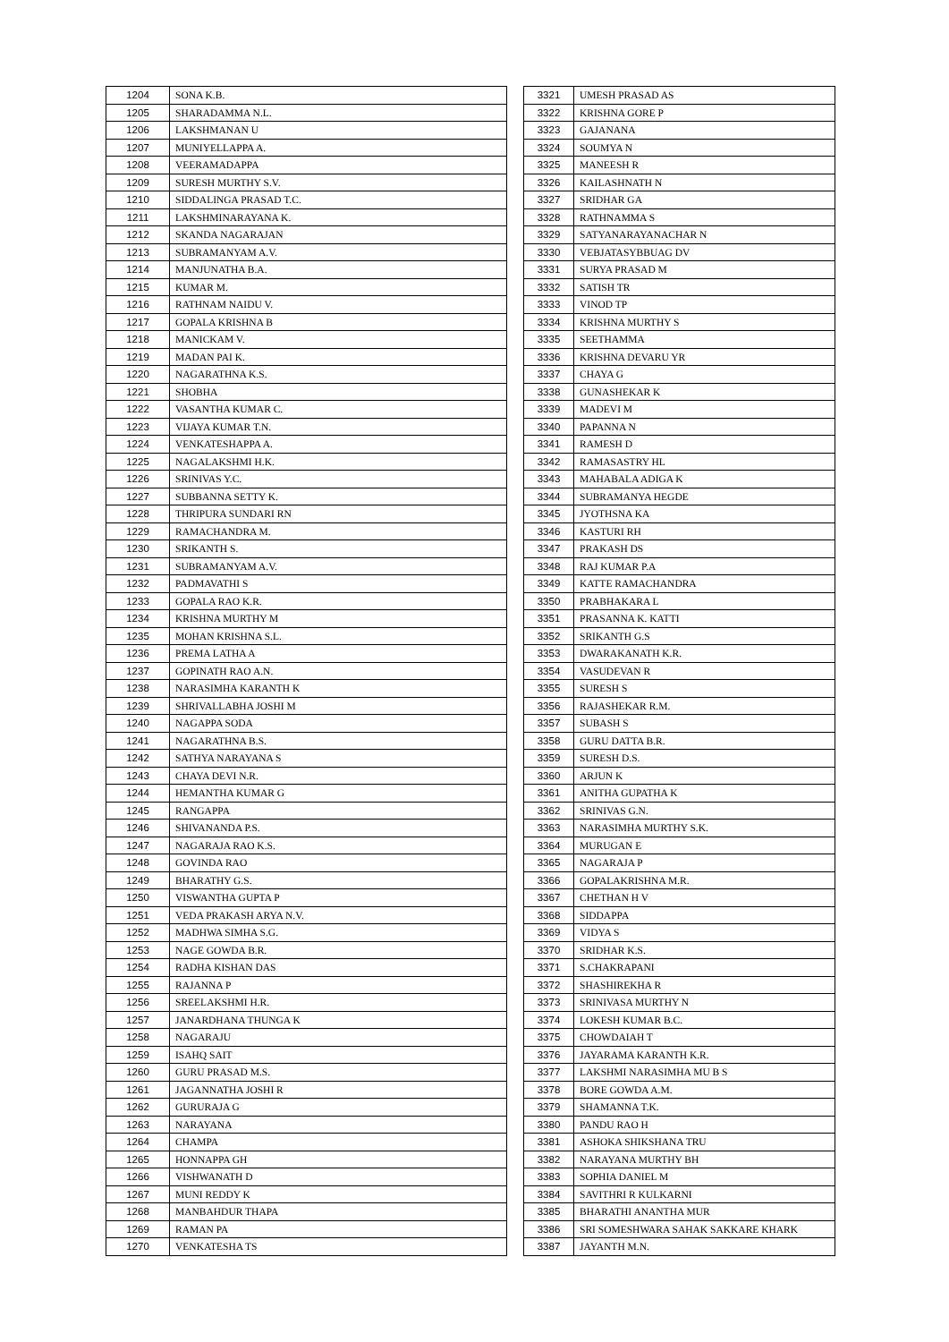| 1204 | SONA K.B. |
| 1205 | SHARADAMMA N.L. |
| 1206 | LAKSHMANAN U |
| 1207 | MUNIYELLAPPA A. |
| 1208 | VEERAMADAPPA |
| 1209 | SURESH MURTHY S.V. |
| 1210 | SIDDALINGA PRASAD T.C. |
| 1211 | LAKSHMINARAYANA K. |
| 1212 | SKANDA NAGARAJAN |
| 1213 | SUBRAMANYAM A.V. |
| 1214 | MANJUNATHA B.A. |
| 1215 | KUMAR M. |
| 1216 | RATHNAM NAIDU V. |
| 1217 | GOPALA KRISHNA B |
| 1218 | MANICKAM V. |
| 1219 | MADAN PAI K. |
| 1220 | NAGARATHNA K.S. |
| 1221 | SHOBHA |
| 1222 | VASANTHA KUMAR C. |
| 1223 | VIJAYA KUMAR T.N. |
| 1224 | VENKATESHAPPA A. |
| 1225 | NAGALAKSHMI H.K. |
| 1226 | SRINIVAS Y.C. |
| 1227 | SUBBANNA SETTY K. |
| 1228 | THRIPURA SUNDARI RN |
| 1229 | RAMACHANDRA M. |
| 1230 | SRIKANTH S. |
| 1231 | SUBRAMANYAM A.V. |
| 1232 | PADMAVATHI S |
| 1233 | GOPALA RAO K.R. |
| 1234 | KRISHNA MURTHY M |
| 1235 | MOHAN KRISHNA S.L. |
| 1236 | PREMA LATHA A |
| 1237 | GOPINATH RAO A.N. |
| 1238 | NARASIMHA KARANTH K |
| 1239 | SHRIVALLABHA JOSHI M |
| 1240 | NAGAPPA SODA |
| 1241 | NAGARATHNA B.S. |
| 1242 | SATHYA NARAYANA S |
| 1243 | CHAYA DEVI N.R. |
| 1244 | HEMANTHA KUMAR G |
| 1245 | RANGAPPA |
| 1246 | SHIVANANDA P.S. |
| 1247 | NAGARAJA RAO K.S. |
| 1248 | GOVINDA RAO |
| 1249 | BHARATHY G.S. |
| 1250 | VISWANTHA GUPTA P |
| 1251 | VEDA PRAKASH ARYA N.V. |
| 1252 | MADHWA SIMHA S.G. |
| 1253 | NAGE GOWDA B.R. |
| 1254 | RADHA KISHAN DAS |
| 1255 | RAJANNA P |
| 1256 | SREELAKSHMI H.R. |
| 1257 | JANARDHANA THUNGA K |
| 1258 | NAGARAJU |
| 1259 | ISAHQ SAIT |
| 1260 | GURU PRASAD M.S. |
| 1261 | JAGANNATHA JOSHI R |
| 1262 | GURURAJA G |
| 1263 | NARAYANA |
| 1264 | CHAMPA |
| 1265 | HONNAPPA GH |
| 1266 | VISHWANATH D |
| 1267 | MUNI REDDY K |
| 1268 | MANBAHDUR THAPA |
| 1269 | RAMAN PA |
| 1270 | VENKATESHA TS |
| 3321 | UMESH PRASAD AS |
| 3322 | KRISHNA GORE P |
| 3323 | GAJANANA |
| 3324 | SOUMYA N |
| 3325 | MANEESH R |
| 3326 | KAILASHNATH N |
| 3327 | SRIDHAR GA |
| 3328 | RATHNAMMA S |
| 3329 | SATYANARAYANACHAR N |
| 3330 | VEBJATASYBBUAG DV |
| 3331 | SURYA PRASAD M |
| 3332 | SATISH TR |
| 3333 | VINOD TP |
| 3334 | KRISHNA MURTHY S |
| 3335 | SEETHAMMA |
| 3336 | KRISHNA DEVARU YR |
| 3337 | CHAYA G |
| 3338 | GUNASHEKAR K |
| 3339 | MADEVI M |
| 3340 | PAPANNA N |
| 3341 | RAMESH D |
| 3342 | RAMASASTRY HL |
| 3343 | MAHABALA ADIGA K |
| 3344 | SUBRAMANYA HEGDE |
| 3345 | JYOTHSNA KA |
| 3346 | KASTURI RH |
| 3347 | PRAKASH DS |
| 3348 | RAJ KUMAR P.A |
| 3349 | KATTE RAMACHANDRA |
| 3350 | PRABHAKARA L |
| 3351 | PRASANNA K. KATTI |
| 3352 | SRIKANTH G.S |
| 3353 | DWARAKANATH K.R. |
| 3354 | VASUDEVAN R |
| 3355 | SURESH S |
| 3356 | RAJASHEKAR R.M. |
| 3357 | SUBASH S |
| 3358 | GURU DATTA B.R. |
| 3359 | SURESH D.S. |
| 3360 | ARJUN K |
| 3361 | ANITHA GUPATHA K |
| 3362 | SRINIVAS G.N. |
| 3363 | NARASIMHA MURTHY S.K. |
| 3364 | MURUGAN E |
| 3365 | NAGARAJA P |
| 3366 | GOPALAKRISHNA M.R. |
| 3367 | CHETHAN H V |
| 3368 | SIDDAPPA |
| 3369 | VIDYA S |
| 3370 | SRIDHAR K.S. |
| 3371 | S.CHAKRAPANI |
| 3372 | SHASHIREKHA R |
| 3373 | SRINIVASA MURTHY N |
| 3374 | LOKESH KUMAR B.C. |
| 3375 | CHOWDAIAH T |
| 3376 | JAYARAMA KARANTH K.R. |
| 3377 | LAKSHMI NARASIMHA MU B S |
| 3378 | BORE GOWDA A.M. |
| 3379 | SHAMANNA T.K. |
| 3380 | PANDU RAO H |
| 3381 | ASHOKA SHIKSHANA TRU |
| 3382 | NARAYANA MURTHY BH |
| 3383 | SOPHIA DANIEL M |
| 3384 | SAVITHRI R KULKARNI |
| 3385 | BHARATHI ANANTHA MUR |
| 3386 | SRI SOMESHWARA SAHAK SAKKARE KHARK |
| 3387 | JAYANTH M.N. |